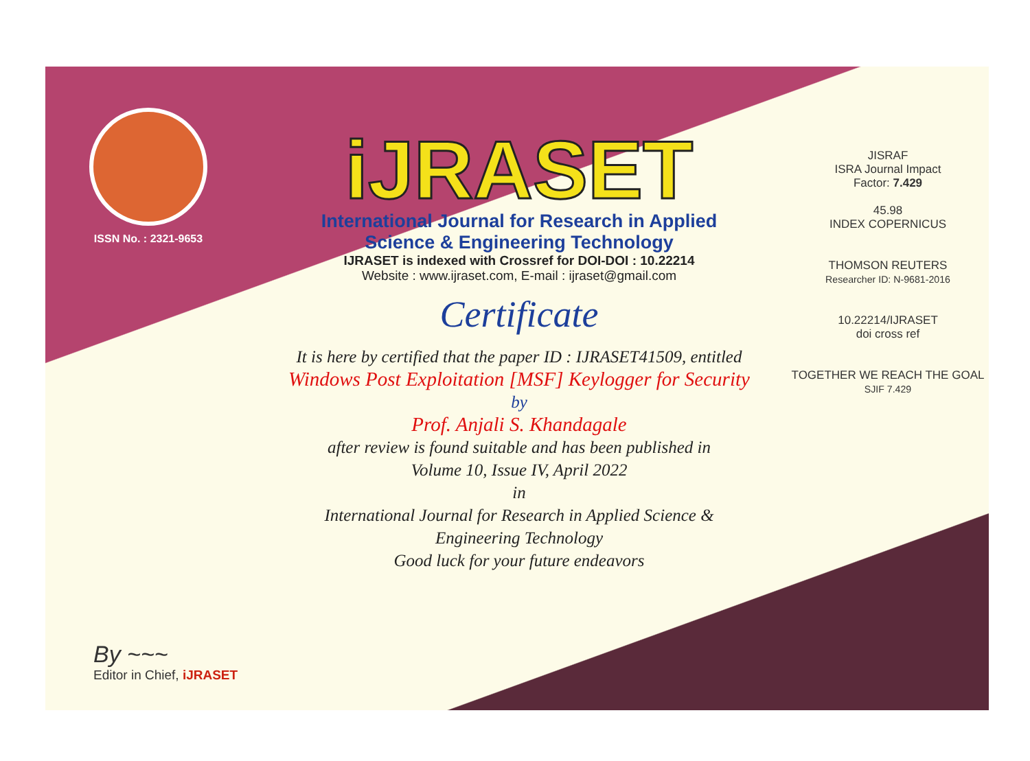ISSN No. : 2321-9653
iJRASET
International Journal for Research in Applied
Science & Engineering Technology
IJRASET is indexed with Crossref for DOI-DOI : 10.22214
Website : www.ijraset.com, E-mail : ijraset@gmail.com
Certificate
It is here by certified that the paper ID : IJRASET41509, entitled
Windows Post Exploitation [MSF] Keylogger for Security
by
Prof. Anjali S. Khandagale
after review is found suitable and has been published in
Volume 10, Issue IV, April 2022
in
International Journal for Research in Applied Science &
Engineering Technology
Good luck for your future endeavors
JISRAF
ISRA Journal Impact
Factor: 7.429
45.98
INDEX COPERNICUS
THOMSON REUTERS
Researcher ID: N-9681-2016
10.22214/IJRASET
doi cross ref
TOGETHER WE REACH THE GOAL
SJIF 7.429
By ~~~
Editor in Chief, iJRASET